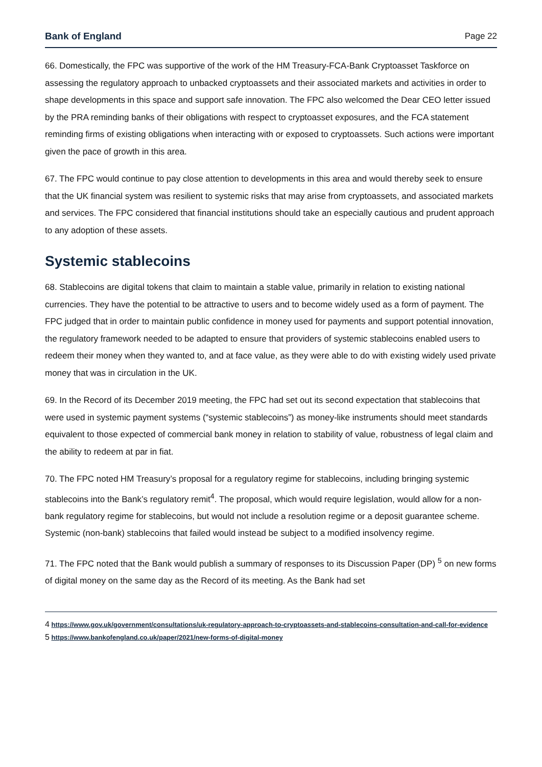Bank of England Page 22
66. Domestically, the FPC was supportive of the work of the HM Treasury-FCA-Bank Cryptoasset Taskforce on assessing the regulatory approach to unbacked cryptoassets and their associated markets and activities in order to shape developments in this space and support safe innovation. The FPC also welcomed the Dear CEO letter issued by the PRA reminding banks of their obligations with respect to cryptoasset exposures, and the FCA statement reminding firms of existing obligations when interacting with or exposed to cryptoassets. Such actions were important given the pace of growth in this area.
67. The FPC would continue to pay close attention to developments in this area and would thereby seek to ensure that the UK financial system was resilient to systemic risks that may arise from cryptoassets, and associated markets and services. The FPC considered that financial institutions should take an especially cautious and prudent approach to any adoption of these assets.
Systemic stablecoins
68. Stablecoins are digital tokens that claim to maintain a stable value, primarily in relation to existing national currencies. They have the potential to be attractive to users and to become widely used as a form of payment. The FPC judged that in order to maintain public confidence in money used for payments and support potential innovation, the regulatory framework needed to be adapted to ensure that providers of systemic stablecoins enabled users to redeem their money when they wanted to, and at face value, as they were able to do with existing widely used private money that was in circulation in the UK.
69. In the Record of its December 2019 meeting, the FPC had set out its second expectation that stablecoins that were used in systemic payment systems (“systemic stablecoins”) as money-like instruments should meet standards equivalent to those expected of commercial bank money in relation to stability of value, robustness of legal claim and the ability to redeem at par in fiat.
70. The FPC noted HM Treasury’s proposal for a regulatory regime for stablecoins, including bringing systemic stablecoins into the Bank’s regulatory remit<sup>4</sup>. The proposal, which would require legislation, would allow for a non-bank regulatory regime for stablecoins, but would not include a resolution regime or a deposit guarantee scheme. Systemic (non-bank) stablecoins that failed would instead be subject to a modified insolvency regime.
71. The FPC noted that the Bank would publish a summary of responses to its Discussion Paper (DP) <sup>5</sup> on new forms of digital money on the same day as the Record of its meeting. As the Bank had set
4 https://www.gov.uk/government/consultations/uk-regulatory-approach-to-cryptoassets-and-stablecoins-consultation-and-call-for-evidence
5 https://www.bankofengland.co.uk/paper/2021/new-forms-of-digital-money